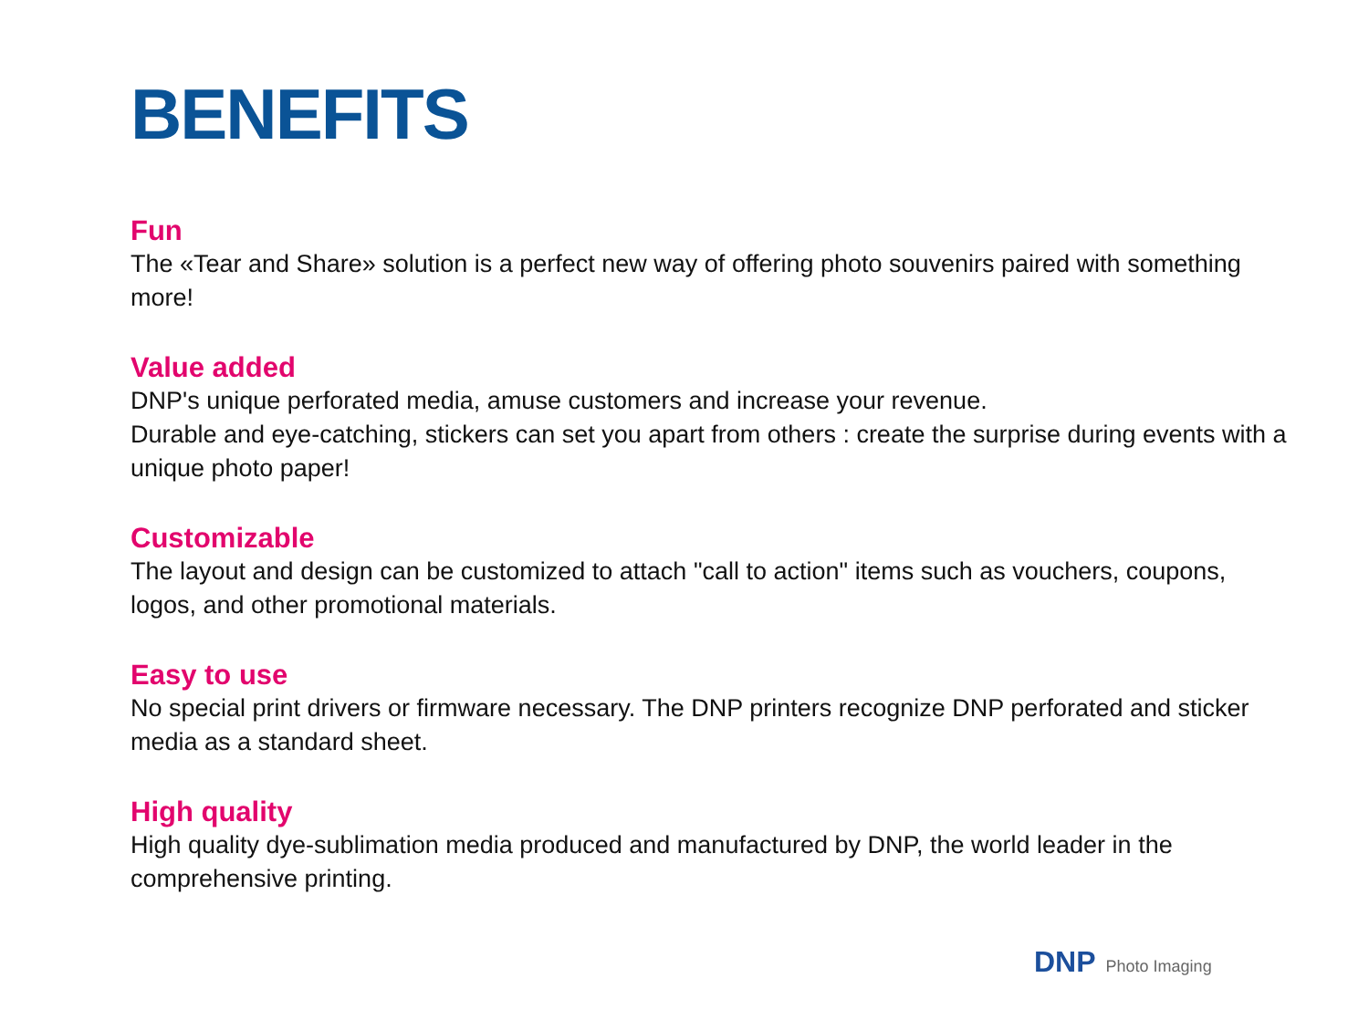BENEFITS
Fun
The «Tear and Share» solution is a perfect new way of offering photo souvenirs paired with something more!
Value added
DNP's unique perforated media, amuse customers and increase your revenue.
Durable and eye-catching, stickers can set you apart from others : create the surprise during events with a unique photo paper!
Customizable
The layout and design can be customized to attach "call to action" items such as vouchers, coupons, logos, and other promotional materials.
Easy to use
No special print drivers or firmware necessary. The DNP printers recognize DNP perforated and sticker media as a standard sheet.
High quality
High quality dye-sublimation media produced and manufactured by DNP, the world leader in the comprehensive printing.
DNP Photo Imaging